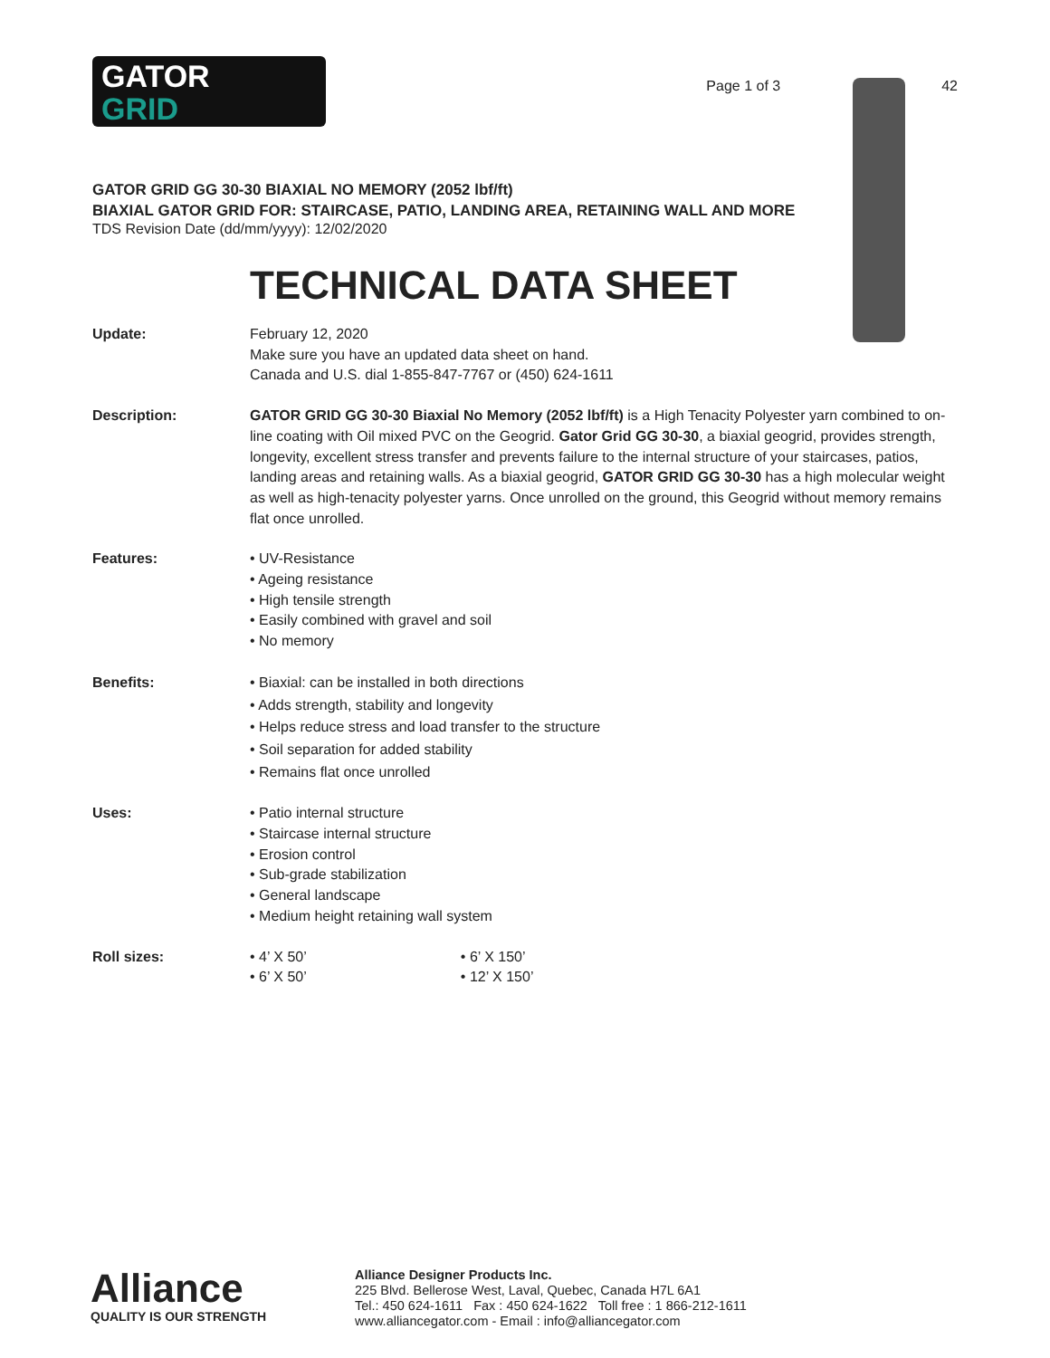GATOR
GRID
Page 1 of 3 42
GATOR GRID GG 30-30 BIAXIAL NO MEMORY (2052 lbf/ft)
BIAXIAL GATOR GRID FOR: STAIRCASE, PATIO, LANDING AREA, RETAINING WALL AND MORE
TDS Revision Date (dd/mm/yyyy): 12/02/2020
TECHNICAL DATA SHEET
Update: February 12, 2020
Make sure you have an updated data sheet on hand.
Canada and U.S. dial 1-855-847-7767 or (450) 624-1611
Description: GATOR GRID GG 30-30 Biaxial No Memory (2052 lbf/ft) is a High Tenacity Polyester yarn combined to on-line coating with Oil mixed PVC on the Geogrid. Gator Grid GG 30-30, a biaxial geogrid, provides strength, longevity, excellent stress transfer and prevents failure to the internal structure of your staircases, patios, landing areas and retaining walls. As a biaxial geogrid, GATOR GRID GG 30-30 has a high molecular weight as well as high-tenacity polyester yarns. Once unrolled on the ground, this Geogrid without memory remains flat once unrolled.
Features: • UV-Resistance
• Ageing resistance
• High tensile strength
• Easily combined with gravel and soil
• No memory
Benefits: • Biaxial: can be installed in both directions
• Adds strength, stability and longevity
• Helps reduce stress and load transfer to the structure
• Soil separation for added stability
• Remains flat once unrolled
Uses: • Patio internal structure
• Staircase internal structure
• Erosion control
• Sub-grade stabilization
• General landscape
• Medium height retaining wall system
Roll sizes: • 4’ X 50’
• 6’ X 50’
• 6’ X 150’
• 12’ X 150’
Alliance
QUALITY IS OUR STRENGTH
Alliance Designer Products Inc.
225 Blvd. Bellerose West, Laval, Quebec, Canada H7L 6A1
Tel.: 450 624-1611 Fax : 450 624-1622 Toll free : 1 866-212-1611
www.alliancegator.com - Email : info@alliancegator.com